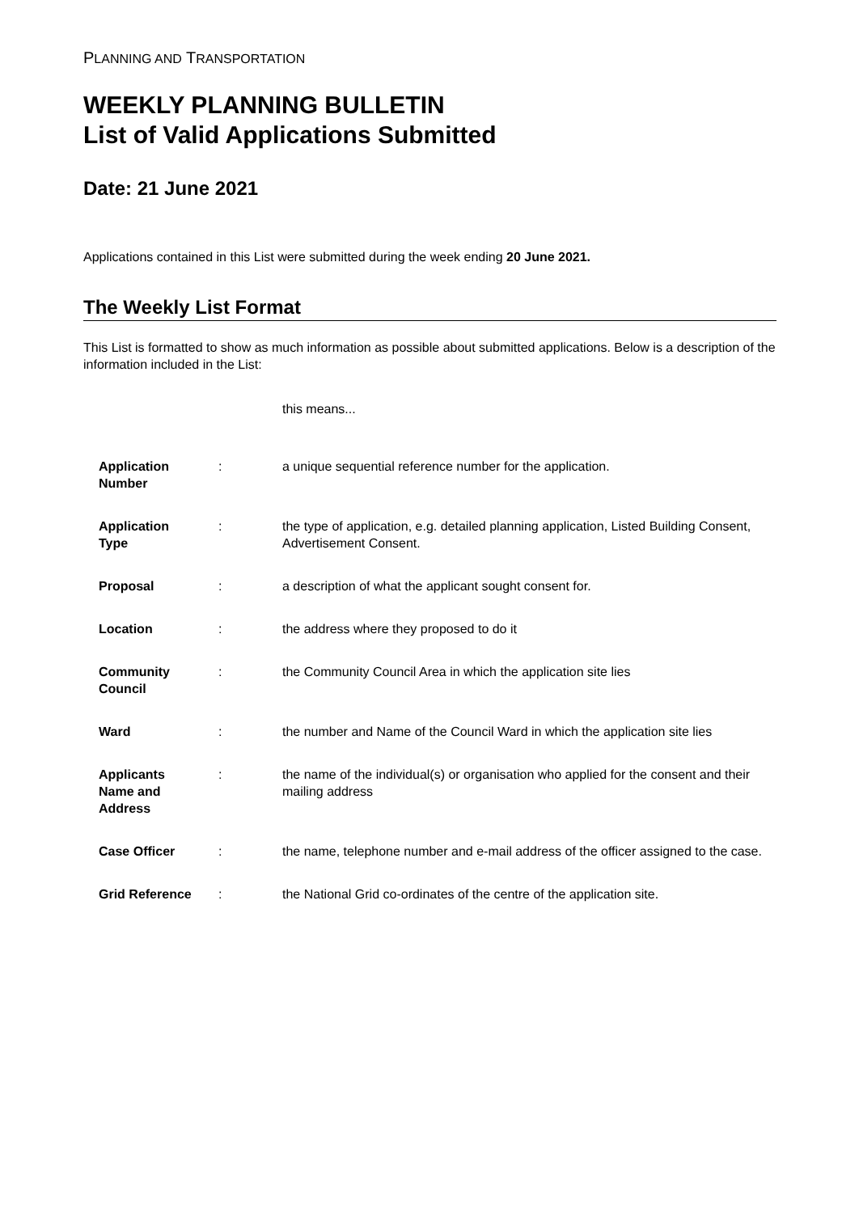PLANNING AND TRANSPORTATION
WEEKLY PLANNING BULLETIN
List of Valid Applications Submitted
Date: 21 June 2021
Applications contained in this List were submitted during the week ending 20 June 2021.
The Weekly List Format
This List is formatted to show as much information as possible about submitted applications. Below is a description of the information included in the List:
this means...
| Application Number | : | a unique sequential reference number for the application. |
| Application Type | : | the type of application, e.g. detailed planning application, Listed Building Consent, Advertisement Consent. |
| Proposal | : | a description of what the applicant sought consent for. |
| Location | : | the address where they proposed to do it |
| Community Council | : | the Community Council Area in which the application site lies |
| Ward | : | the number and Name of the Council Ward in which the application site lies |
| Applicants Name and Address | : | the name of the individual(s) or organisation who applied for the consent and their mailing address |
| Case Officer | : | the name, telephone number and e-mail address of the officer assigned to the case. |
| Grid Reference | : | the National Grid co-ordinates of the centre of the application site. |